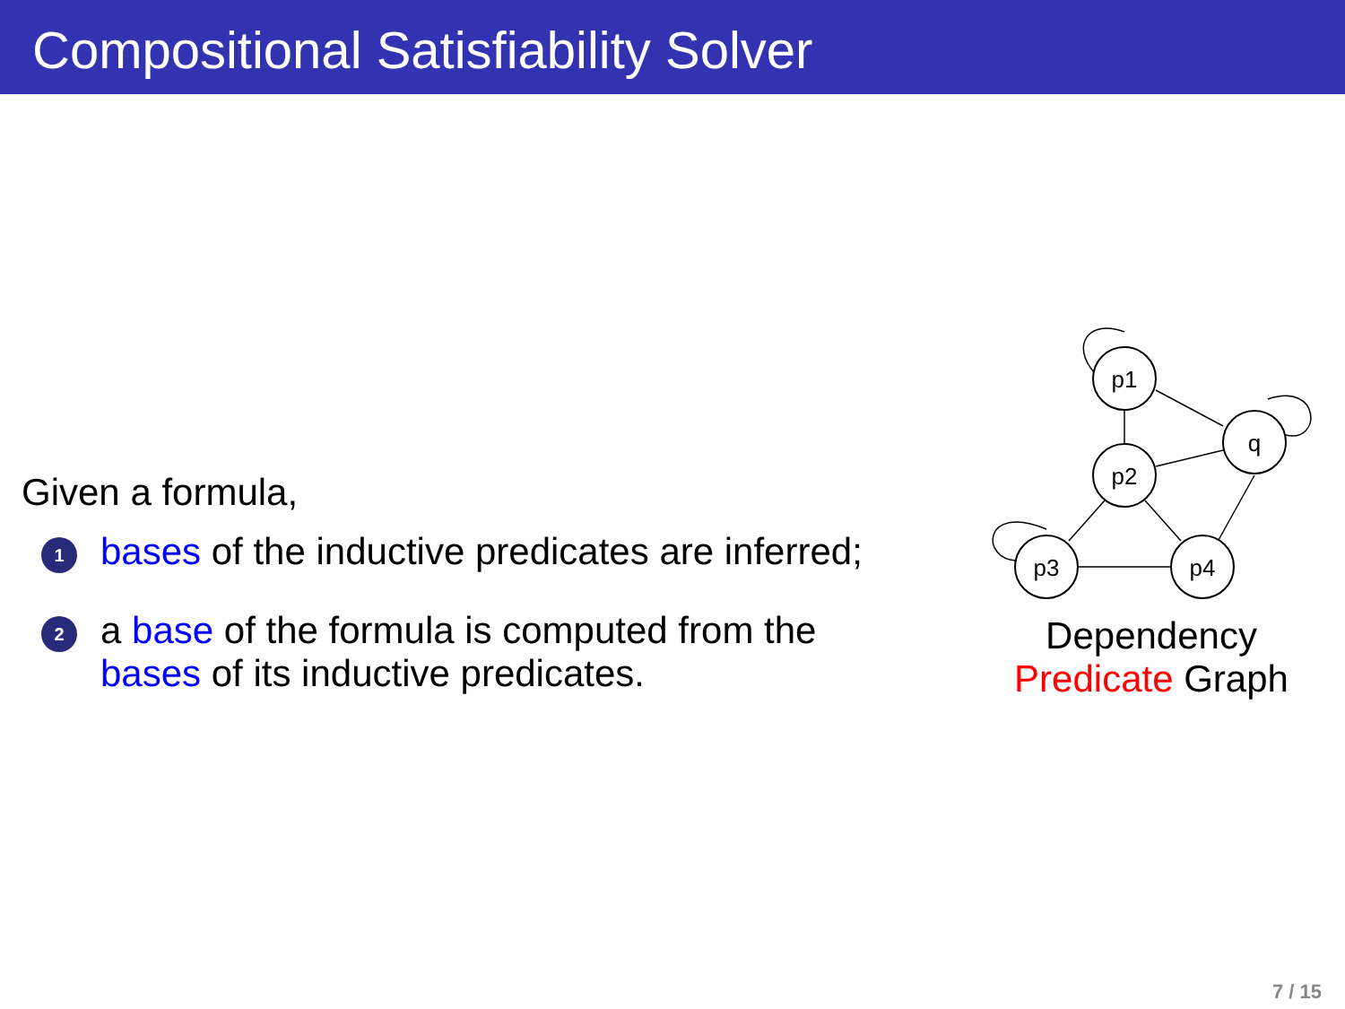Compositional Satisfiability Solver
Given a formula,
1
bases of the inductive predicates are inferred;
2
a base of the formula is computed from the
bases of its inductive predicates.
p1
p2
q
p3
p4
Dependency
Predicate Graph
7 / 15